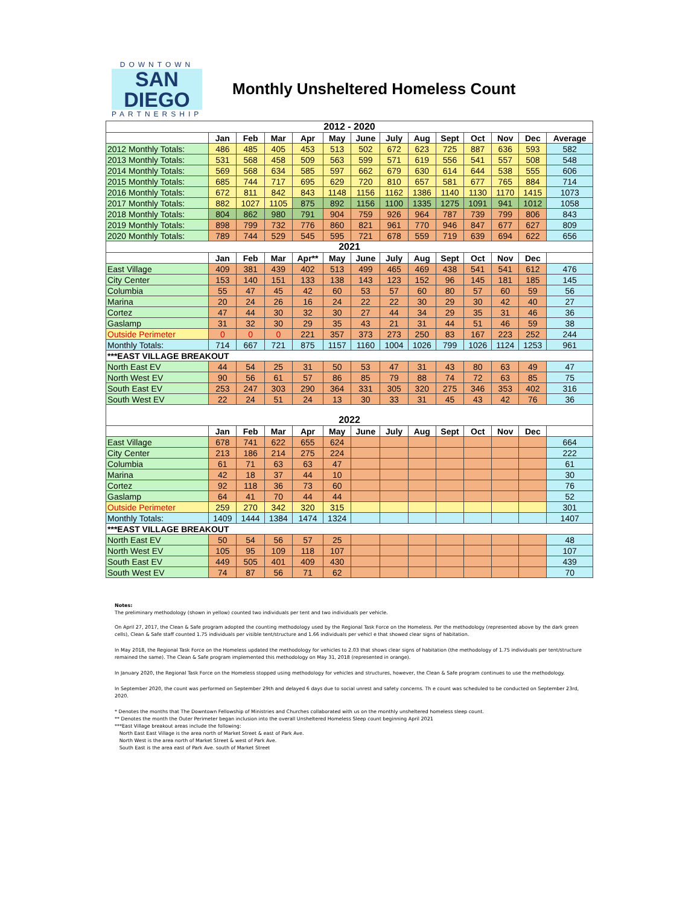DOWNTOWN
SAN DIEGO
PARTNERSHIP
Monthly Unsheltered Homeless Count
| 2012 - 2020 | | | | | | | | | | | | | |
| --- | --- | --- | --- | --- | --- | --- | --- | --- | --- | --- | --- | --- | --- |
| | Jan | Feb | Mar | Apr | May | June | July | Aug | Sept | Oct | Nov | Dec | Average |
| 2012 Monthly Totals: | 486 | 485 | 405 | 453 | 513 | 502 | 672 | 623 | 725 | 887 | 636 | 593 | 582 |
| 2013 Monthly Totals: | 531 | 568 | 458 | 509 | 563 | 599 | 571 | 619 | 556 | 541 | 557 | 508 | 548 |
| 2014 Monthly Totals: | 569 | 568 | 634 | 585 | 597 | 662 | 679 | 630 | 614 | 644 | 538 | 555 | 606 |
| 2015 Monthly Totals: | 685 | 744 | 717 | 695 | 629 | 720 | 810 | 657 | 581 | 677 | 765 | 884 | 714 |
| 2016 Monthly Totals: | 672 | 811 | 842 | 843 | 1148 | 1156 | 1162 | 1386 | 1140 | 1130 | 1170 | 1415 | 1073 |
| 2017 Monthly Totals: | 882 | 1027 | 1105 | 875 | 892 | 1156 | 1100 | 1335 | 1275 | 1091 | 941 | 1012 | 1058 |
| 2018 Monthly Totals: | 804 | 862 | 980 | 791 | 904 | 759 | 926 | 964 | 787 | 739 | 799 | 806 | 843 |
| 2019 Monthly Totals: | 898 | 799 | 732 | 776 | 860 | 821 | 961 | 770 | 946 | 847 | 677 | 627 | 809 |
| 2020 Monthly Totals: | 789 | 744 | 529 | 545 | 595 | 721 | 678 | 559 | 719 | 639 | 694 | 622 | 656 |
| 2021 | | | | | | | | | | | | | |
| | Jan | Feb | Mar | Apr** | May | June | July | Aug | Sept | Oct | Nov | Dec | |
| East Village | 409 | 381 | 439 | 402 | 513 | 499 | 465 | 469 | 438 | 541 | 541 | 612 | 476 |
| City Center | 153 | 140 | 151 | 133 | 138 | 143 | 123 | 152 | 96 | 145 | 181 | 185 | 145 |
| Columbia | 55 | 47 | 45 | 42 | 60 | 53 | 57 | 60 | 80 | 57 | 60 | 59 | 56 |
| Marina | 20 | 24 | 26 | 16 | 24 | 22 | 22 | 30 | 29 | 30 | 42 | 40 | 27 |
| Cortez | 47 | 44 | 30 | 32 | 30 | 27 | 44 | 34 | 29 | 35 | 31 | 46 | 36 |
| Gaslamp | 31 | 32 | 30 | 29 | 35 | 43 | 21 | 31 | 44 | 51 | 46 | 59 | 38 |
| Outside Perimeter | 0 | 0 | 0 | 221 | 357 | 373 | 273 | 250 | 83 | 167 | 223 | 252 | 244 |
| Monthly Totals: | 714 | 667 | 721 | 875 | 1157 | 1160 | 1004 | 1026 | 799 | 1026 | 1124 | 1253 | 961 |
| ***EAST VILLAGE BREAKOUT | | | | | | | | | | | | | |
| North East EV | 44 | 54 | 25 | 31 | 50 | 53 | 47 | 31 | 43 | 80 | 63 | 49 | 47 |
| North West EV | 90 | 56 | 61 | 57 | 86 | 85 | 79 | 88 | 74 | 72 | 63 | 85 | 75 |
| South East EV | 253 | 247 | 303 | 290 | 364 | 331 | 305 | 320 | 275 | 346 | 353 | 402 | 316 |
| South West EV | 22 | 24 | 51 | 24 | 13 | 30 | 33 | 31 | 45 | 43 | 42 | 76 | 36 |
| 2022 | | | | | | | | | | | | | |
| | Jan | Feb | Mar | Apr | May | June | July | Aug | Sept | Oct | Nov | Dec | |
| East Village | 678 | 741 | 622 | 655 | 624 | | | | | | | | 664 |
| City Center | 213 | 186 | 214 | 275 | 224 | | | | | | | | 222 |
| Columbia | 61 | 71 | 63 | 63 | 47 | | | | | | | | 61 |
| Marina | 42 | 18 | 37 | 44 | 10 | | | | | | | | 30 |
| Cortez | 92 | 118 | 36 | 73 | 60 | | | | | | | | 76 |
| Gaslamp | 64 | 41 | 70 | 44 | 44 | | | | | | | | 52 |
| Outside Perimeter | 259 | 270 | 342 | 320 | 315 | | | | | | | | 301 |
| Monthly Totals: | 1409 | 1444 | 1384 | 1474 | 1324 | | | | | | | | 1407 |
| ***EAST VILLAGE BREAKOUT | | | | | | | | | | | | | |
| North East EV | 50 | 54 | 56 | 57 | 25 | | | | | | | | 48 |
| North West EV | 105 | 95 | 109 | 118 | 107 | | | | | | | | 107 |
| South East EV | 449 | 505 | 401 | 409 | 430 | | | | | | | | 439 |
| South West EV | 74 | 87 | 56 | 71 | 62 | | | | | | | | 70 |
Notes:
The preliminary methodology (shown in yellow) counted two individuals per tent and two individuals per vehicle.
On April 27, 2017, the Clean & Safe program adopted the counting methodology used by the Regional Task Force on the Homeless. Per the methodology (represented above by the dark green cells), Clean & Safe staff counted 1.75 individuals per visible tent/structure and 1.66 individuals per vehicl e that showed clear signs of habitation.
In May 2018, the Regional Task Force on the Homeless updated the methodology for vehicles to 2.03 that shows clear signs of habitation (the methodology of 1.75 individuals per tent/structure remained the same). The Clean & Safe program implemented this methodology on May 31, 2018 (represented in orange).
In January 2020, the Regional Task Force on the Homeless stopped using methodology for vehicles and structures, however, the Clean & Safe program continues to use the methodology.
In September 2020, the count was performed on September 29th and delayed 6 days due to social unrest and safety concerns. Th e count was scheduled to be conducted on September 23rd, 2020.
* Denotes the months that The Downtown Fellowship of Ministries and Churches collaborated with us on the monthly unsheltered homeless sleep count.
** Denotes the month the Outer Perimeter began inclusion into the overall Unsheltered Homeless Sleep count beginning April 2021
***East Village breakout areas include the following:
North East East Village is the area north of Market Street & east of Park Ave.
North West is the area north of Market Street & west of Park Ave.
South East is the area east of Park Ave. south of Market Street